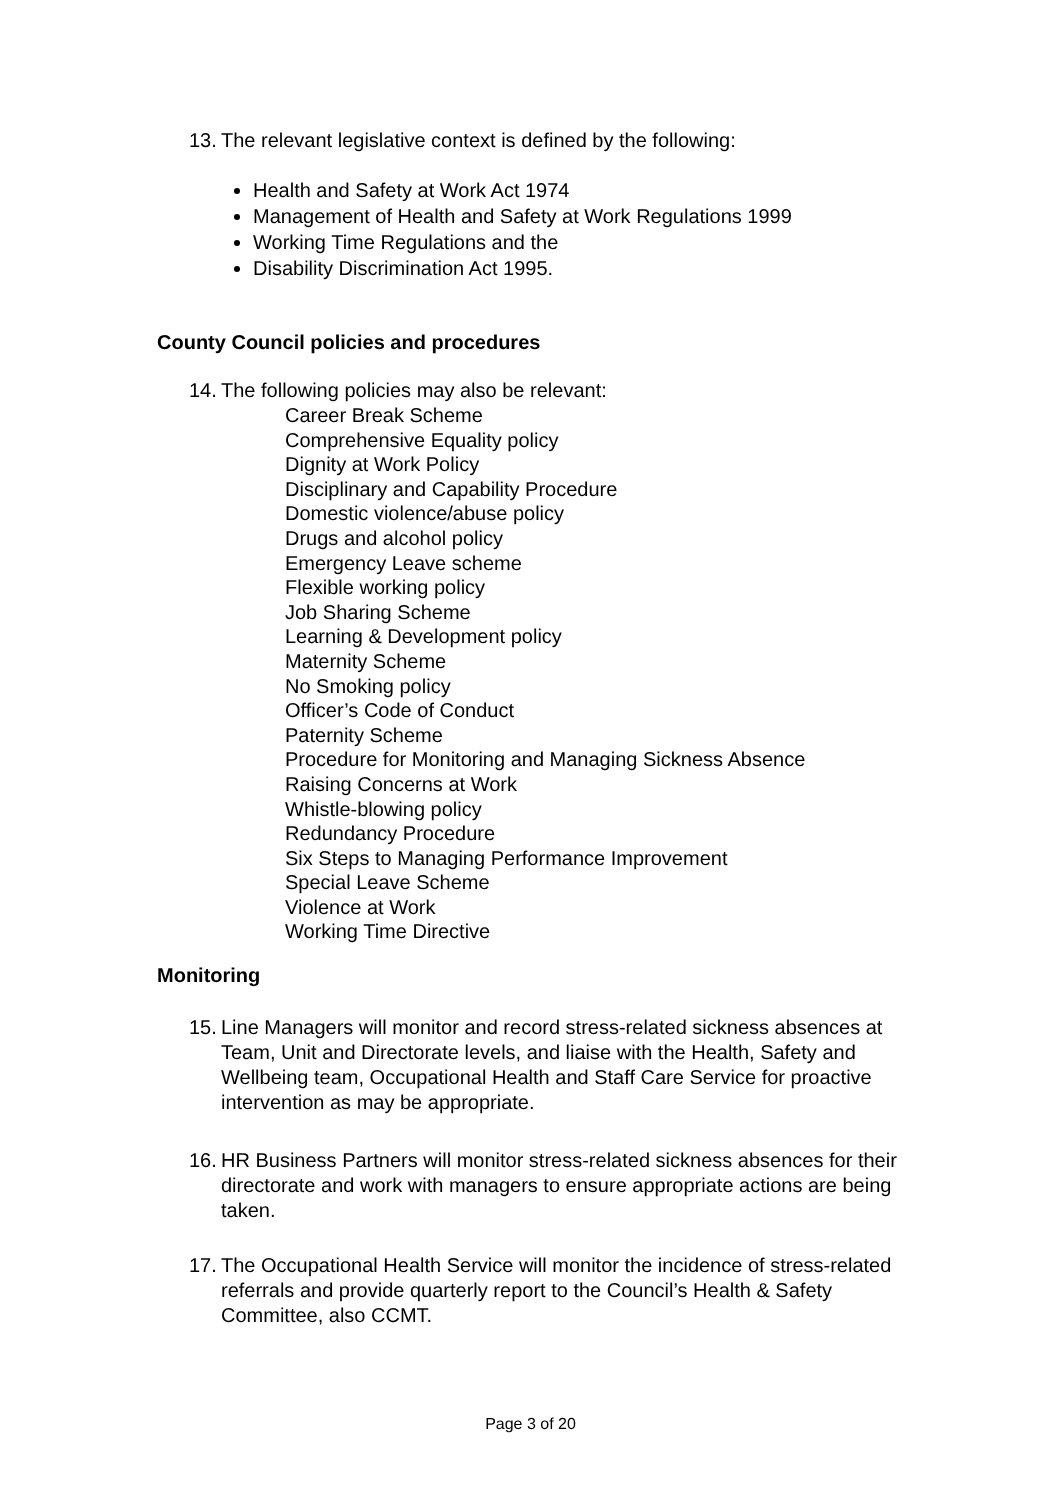13. The relevant legislative context is defined by the following:
Health and Safety at Work Act 1974
Management of Health and Safety at Work Regulations 1999
Working Time Regulations and the
Disability Discrimination Act 1995.
County Council policies and procedures
14. The following policies may also be relevant:
Career Break Scheme
Comprehensive Equality policy
Dignity at Work Policy
Disciplinary and Capability Procedure
Domestic violence/abuse policy
Drugs and alcohol policy
Emergency Leave scheme
Flexible working policy
Job Sharing Scheme
Learning & Development policy
Maternity Scheme
No Smoking policy
Officer’s Code of Conduct
Paternity Scheme
Procedure for Monitoring and Managing Sickness Absence
Raising Concerns at Work
Whistle-blowing policy
Redundancy Procedure
Six Steps to Managing Performance Improvement
Special Leave Scheme
Violence at Work
Working Time Directive
Monitoring
15. Line Managers will monitor and record stress-related sickness absences at Team, Unit and Directorate levels, and liaise with the Health, Safety and Wellbeing team, Occupational Health and Staff Care Service for proactive intervention as may be appropriate.
16. HR Business Partners will monitor stress-related sickness absences for their directorate and work with managers to ensure appropriate actions are being taken.
17. The Occupational Health Service will monitor the incidence of stress-related referrals and provide quarterly report to the Council’s Health & Safety Committee, also CCMT.
Page 3 of 20